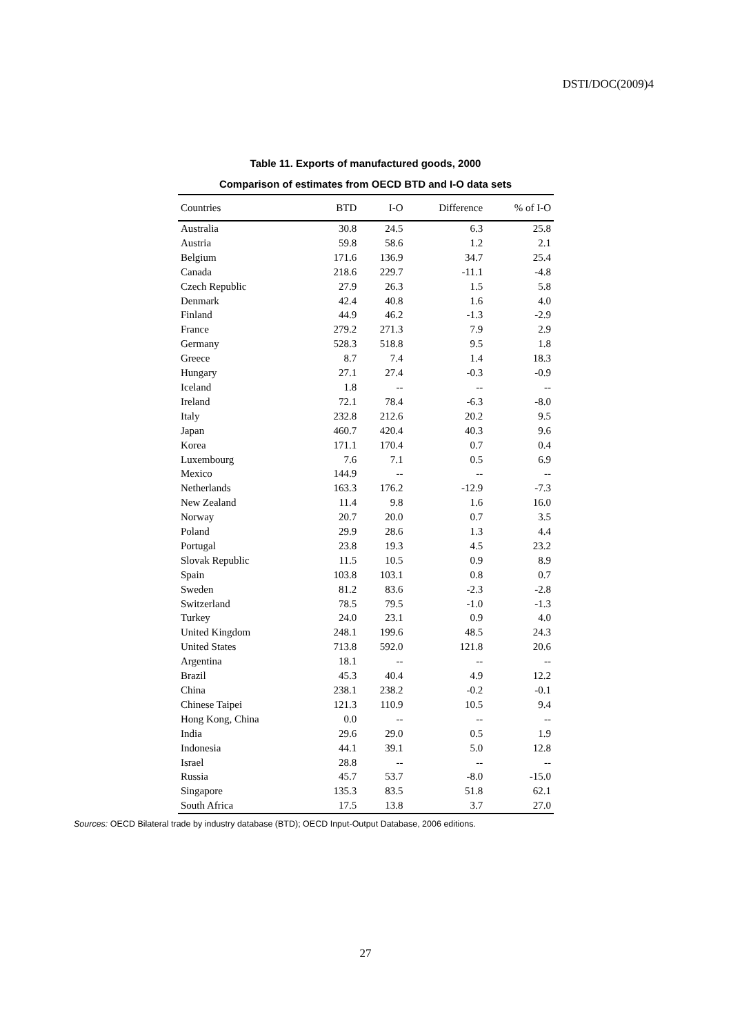DSTI/DOC(2009)4
Table 11. Exports of manufactured goods, 2000
Comparison of estimates from OECD BTD and I-O data sets
| Countries | BTD | I-O | Difference | % of I-O |
| --- | --- | --- | --- | --- |
| Australia | 30.8 | 24.5 | 6.3 | 25.8 |
| Austria | 59.8 | 58.6 | 1.2 | 2.1 |
| Belgium | 171.6 | 136.9 | 34.7 | 25.4 |
| Canada | 218.6 | 229.7 | -11.1 | -4.8 |
| Czech Republic | 27.9 | 26.3 | 1.5 | 5.8 |
| Denmark | 42.4 | 40.8 | 1.6 | 4.0 |
| Finland | 44.9 | 46.2 | -1.3 | -2.9 |
| France | 279.2 | 271.3 | 7.9 | 2.9 |
| Germany | 528.3 | 518.8 | 9.5 | 1.8 |
| Greece | 8.7 | 7.4 | 1.4 | 18.3 |
| Hungary | 27.1 | 27.4 | -0.3 | -0.9 |
| Iceland | 1.8 | -- | -- | -- |
| Ireland | 72.1 | 78.4 | -6.3 | -8.0 |
| Italy | 232.8 | 212.6 | 20.2 | 9.5 |
| Japan | 460.7 | 420.4 | 40.3 | 9.6 |
| Korea | 171.1 | 170.4 | 0.7 | 0.4 |
| Luxembourg | 7.6 | 7.1 | 0.5 | 6.9 |
| Mexico | 144.9 | -- | -- | -- |
| Netherlands | 163.3 | 176.2 | -12.9 | -7.3 |
| New Zealand | 11.4 | 9.8 | 1.6 | 16.0 |
| Norway | 20.7 | 20.0 | 0.7 | 3.5 |
| Poland | 29.9 | 28.6 | 1.3 | 4.4 |
| Portugal | 23.8 | 19.3 | 4.5 | 23.2 |
| Slovak Republic | 11.5 | 10.5 | 0.9 | 8.9 |
| Spain | 103.8 | 103.1 | 0.8 | 0.7 |
| Sweden | 81.2 | 83.6 | -2.3 | -2.8 |
| Switzerland | 78.5 | 79.5 | -1.0 | -1.3 |
| Turkey | 24.0 | 23.1 | 0.9 | 4.0 |
| United Kingdom | 248.1 | 199.6 | 48.5 | 24.3 |
| United States | 713.8 | 592.0 | 121.8 | 20.6 |
| Argentina | 18.1 | -- | -- | -- |
| Brazil | 45.3 | 40.4 | 4.9 | 12.2 |
| China | 238.1 | 238.2 | -0.2 | -0.1 |
| Chinese Taipei | 121.3 | 110.9 | 10.5 | 9.4 |
| Hong Kong, China | 0.0 | -- | -- | -- |
| India | 29.6 | 29.0 | 0.5 | 1.9 |
| Indonesia | 44.1 | 39.1 | 5.0 | 12.8 |
| Israel | 28.8 | -- | -- | -- |
| Russia | 45.7 | 53.7 | -8.0 | -15.0 |
| Singapore | 135.3 | 83.5 | 51.8 | 62.1 |
| South Africa | 17.5 | 13.8 | 3.7 | 27.0 |
Sources: OECD Bilateral trade by industry database (BTD); OECD Input-Output Database, 2006 editions.
27